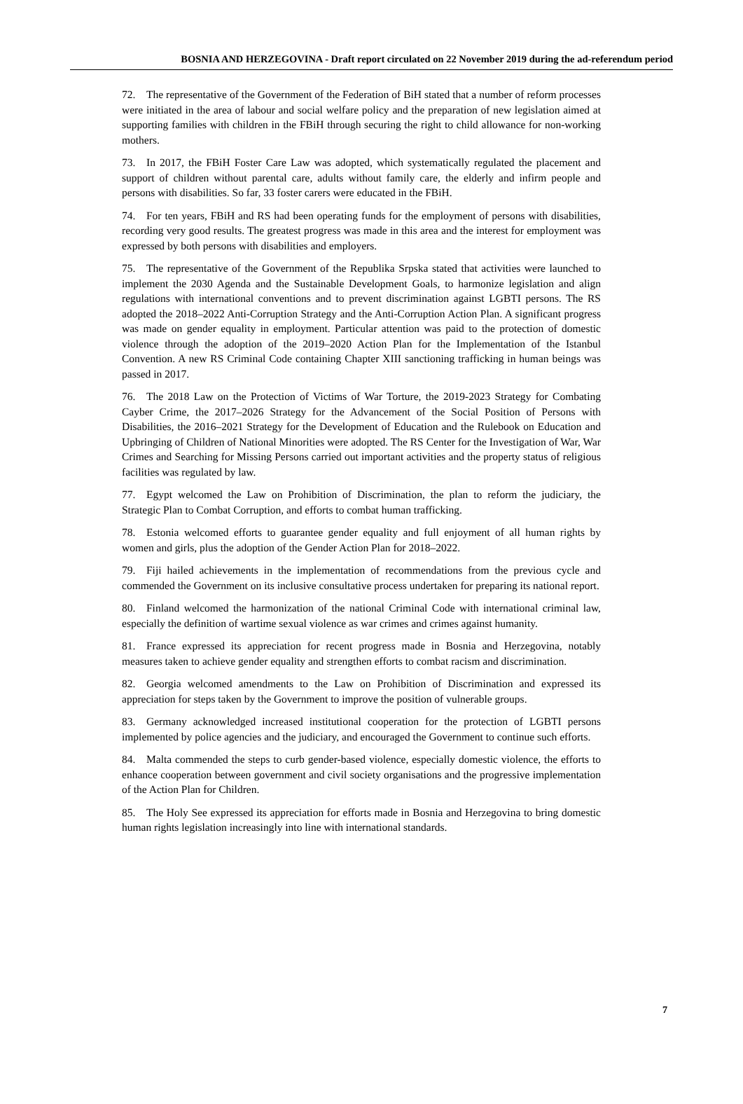BOSNIA AND HERZEGOVINA - Draft report circulated on 22 November 2019 during the ad-referendum period
72. The representative of the Government of the Federation of BiH stated that a number of reform processes were initiated in the area of labour and social welfare policy and the preparation of new legislation aimed at supporting families with children in the FBiH through securing the right to child allowance for non-working mothers.
73. In 2017, the FBiH Foster Care Law was adopted, which systematically regulated the placement and support of children without parental care, adults without family care, the elderly and infirm people and persons with disabilities. So far, 33 foster carers were educated in the FBiH.
74. For ten years, FBiH and RS had been operating funds for the employment of persons with disabilities, recording very good results. The greatest progress was made in this area and the interest for employment was expressed by both persons with disabilities and employers.
75. The representative of the Government of the Republika Srpska stated that activities were launched to implement the 2030 Agenda and the Sustainable Development Goals, to harmonize legislation and align regulations with international conventions and to prevent discrimination against LGBTI persons. The RS adopted the 2018–2022 Anti-Corruption Strategy and the Anti-Corruption Action Plan. A significant progress was made on gender equality in employment. Particular attention was paid to the protection of domestic violence through the adoption of the 2019–2020 Action Plan for the Implementation of the Istanbul Convention. A new RS Criminal Code containing Chapter XIII sanctioning trafficking in human beings was passed in 2017.
76. The 2018 Law on the Protection of Victims of War Torture, the 2019-2023 Strategy for Combating Cayber Crime, the 2017–2026 Strategy for the Advancement of the Social Position of Persons with Disabilities, the 2016–2021 Strategy for the Development of Education and the Rulebook on Education and Upbringing of Children of National Minorities were adopted. The RS Center for the Investigation of War, War Crimes and Searching for Missing Persons carried out important activities and the property status of religious facilities was regulated by law.
77. Egypt welcomed the Law on Prohibition of Discrimination, the plan to reform the judiciary, the Strategic Plan to Combat Corruption, and efforts to combat human trafficking.
78. Estonia welcomed efforts to guarantee gender equality and full enjoyment of all human rights by women and girls, plus the adoption of the Gender Action Plan for 2018–2022.
79. Fiji hailed achievements in the implementation of recommendations from the previous cycle and commended the Government on its inclusive consultative process undertaken for preparing its national report.
80. Finland welcomed the harmonization of the national Criminal Code with international criminal law, especially the definition of wartime sexual violence as war crimes and crimes against humanity.
81. France expressed its appreciation for recent progress made in Bosnia and Herzegovina, notably measures taken to achieve gender equality and strengthen efforts to combat racism and discrimination.
82. Georgia welcomed amendments to the Law on Prohibition of Discrimination and expressed its appreciation for steps taken by the Government to improve the position of vulnerable groups.
83. Germany acknowledged increased institutional cooperation for the protection of LGBTI persons implemented by police agencies and the judiciary, and encouraged the Government to continue such efforts.
84. Malta commended the steps to curb gender-based violence, especially domestic violence, the efforts to enhance cooperation between government and civil society organisations and the progressive implementation of the Action Plan for Children.
85. The Holy See expressed its appreciation for efforts made in Bosnia and Herzegovina to bring domestic human rights legislation increasingly into line with international standards.
7